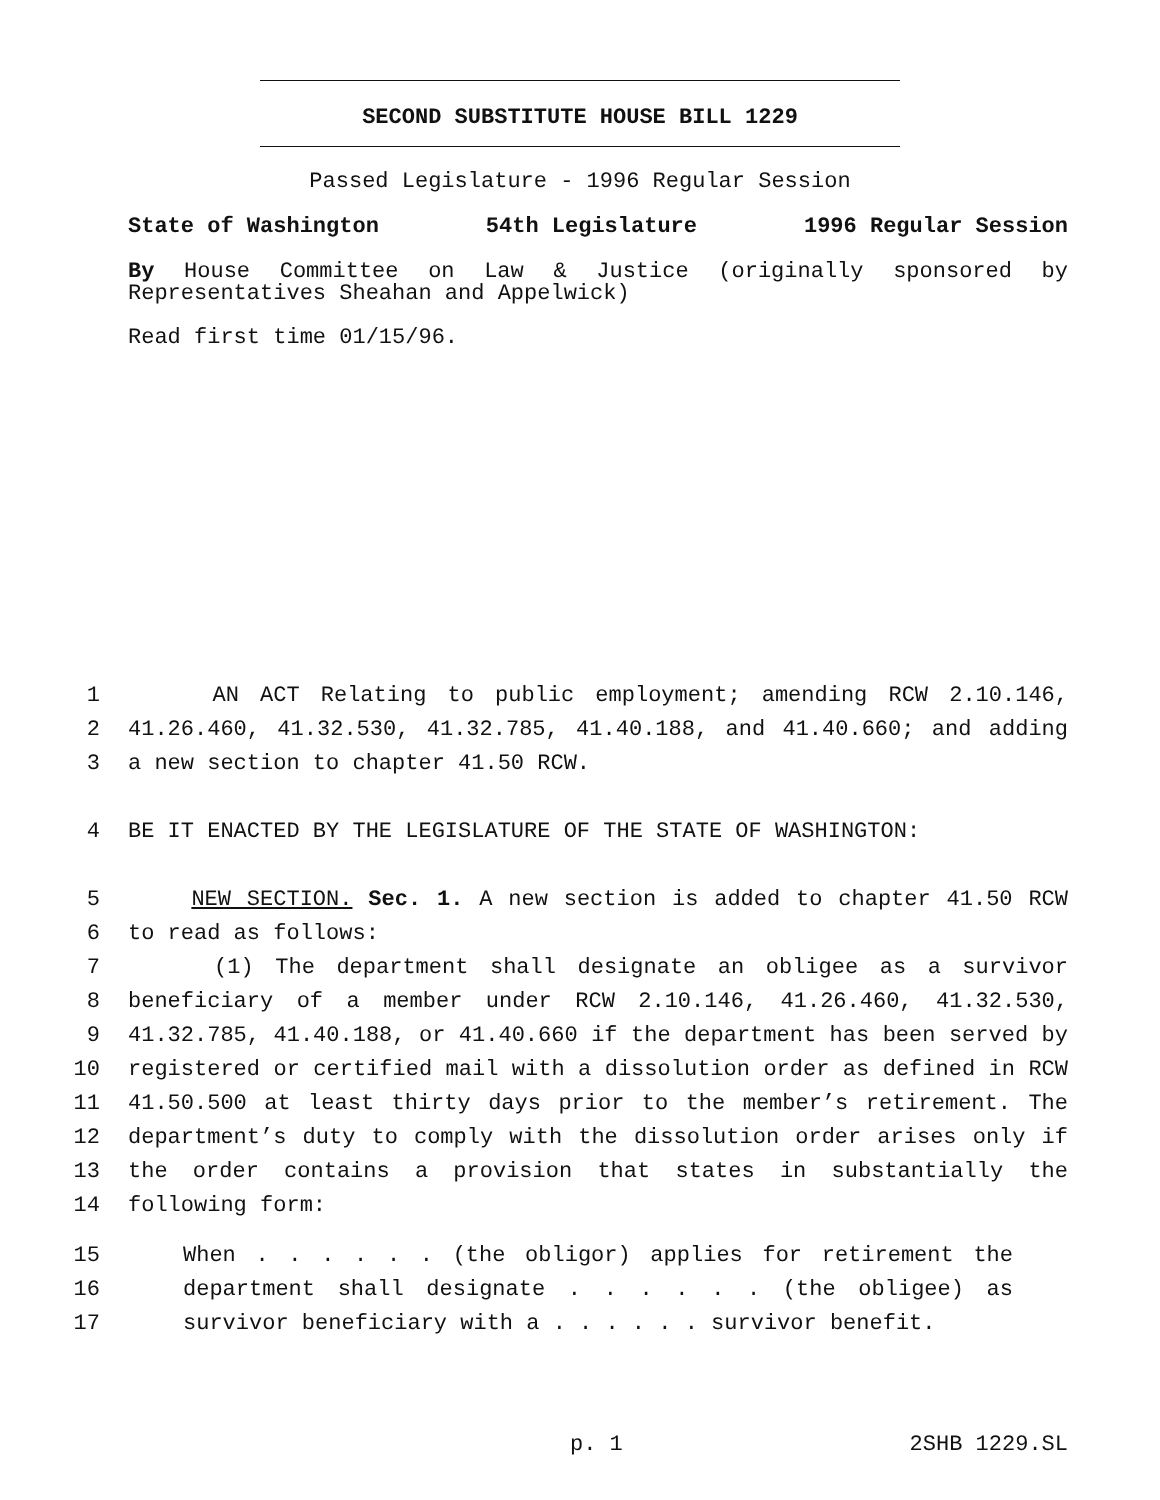SECOND SUBSTITUTE HOUSE BILL 1229
Passed Legislature - 1996 Regular Session
State of Washington 54th Legislature 1996 Regular Session
By House Committee on Law & Justice (originally sponsored by Representatives Sheahan and Appelwick)
Read first time 01/15/96.
1 AN ACT Relating to public employment; amending RCW 2.10.146,
2 41.26.460, 41.32.530, 41.32.785, 41.40.188, and 41.40.660; and adding
3 a new section to chapter 41.50 RCW.
4 BE IT ENACTED BY THE LEGISLATURE OF THE STATE OF WASHINGTON:
5 NEW SECTION. Sec. 1. A new section is added to chapter 41.50 RCW
6 to read as follows:
7 (1) The department shall designate an obligee as a survivor
8 beneficiary of a member under RCW 2.10.146, 41.26.460, 41.32.530,
9 41.32.785, 41.40.188, or 41.40.660 if the department has been served by
10 registered or certified mail with a dissolution order as defined in RCW
11 41.50.500 at least thirty days prior to the member’s retirement. The
12 department’s duty to comply with the dissolution order arises only if
13 the order contains a provision that states in substantially the
14 following form:
15 When . . . . . . (the obligor) applies for retirement the
16 department shall designate . . . . . . (the obligee) as
17 survivor beneficiary with a . . . . . . survivor benefit.
p. 1 2SHB 1229.SL